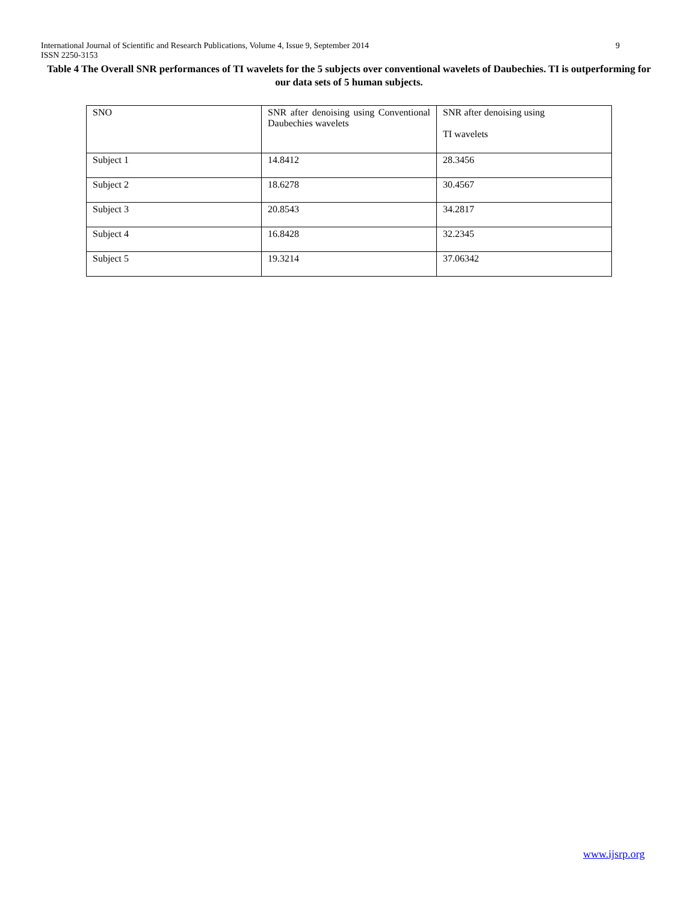International Journal of Scientific and Research Publications, Volume 4, Issue 9, September 2014 9
ISSN 2250-3153
Table 4 The Overall SNR performances of TI wavelets for the 5 subjects over conventional wavelets of Daubechies. TI is outperforming for our data sets of 5 human subjects.
| SNO | SNR after denoising using Conventional Daubechies wavelets | SNR after denoising using TI wavelets |
| Subject 1 | 14.8412 | 28.3456 |
| Subject 2 | 18.6278 | 30.4567 |
| Subject 3 | 20.8543 | 34.2817 |
| Subject 4 | 16.8428 | 32.2345 |
| Subject 5 | 19.3214 | 37.06342 |
www.ijsrp.org